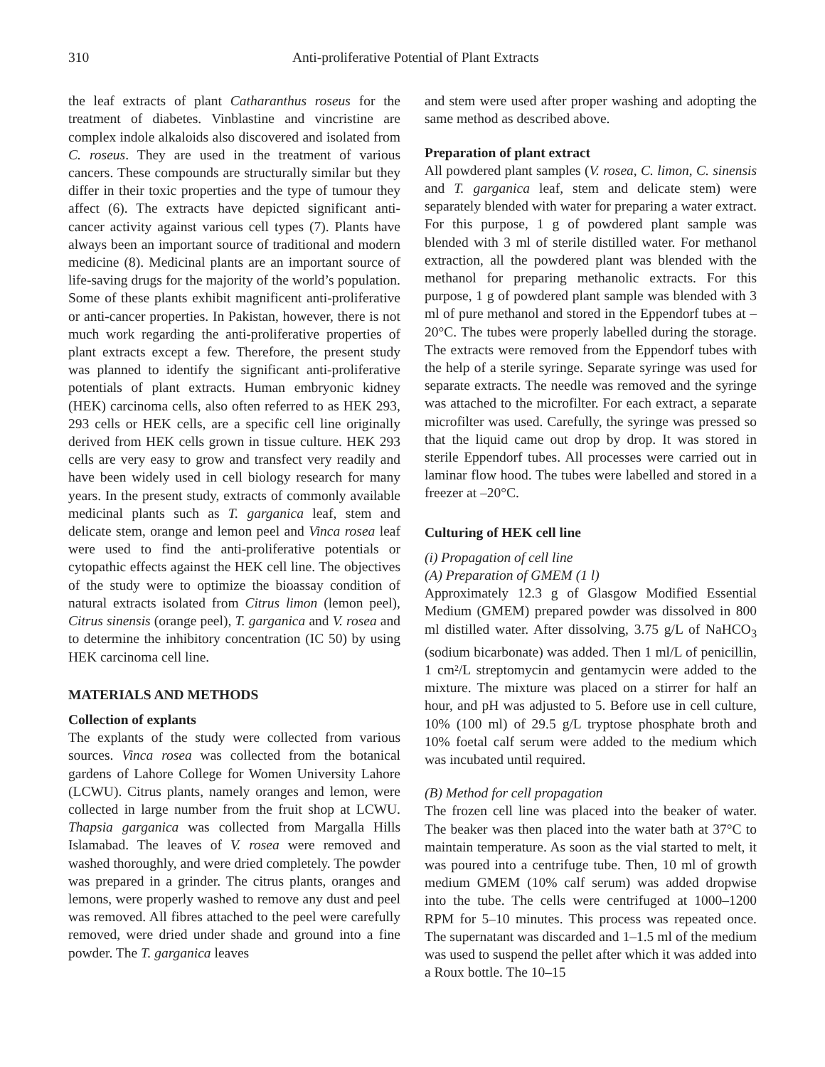310 Anti-proliferative Potential of Plant Extracts
the leaf extracts of plant Catharanthus roseus for the treatment of diabetes. Vinblastine and vincristine are complex indole alkaloids also discovered and isolated from C. roseus. They are used in the treatment of various cancers. These compounds are structurally similar but they differ in their toxic properties and the type of tumour they affect (6). The extracts have depicted significant anti-cancer activity against various cell types (7). Plants have always been an important source of traditional and modern medicine (8). Medicinal plants are an important source of life-saving drugs for the majority of the world’s population. Some of these plants exhibit magnificent anti-proliferative or anti-cancer properties. In Pakistan, however, there is not much work regarding the anti-proliferative properties of plant extracts except a few. Therefore, the present study was planned to identify the significant anti-proliferative potentials of plant extracts. Human embryonic kidney (HEK) carcinoma cells, also often referred to as HEK 293, 293 cells or HEK cells, are a specific cell line originally derived from HEK cells grown in tissue culture. HEK 293 cells are very easy to grow and transfect very readily and have been widely used in cell biology research for many years. In the present study, extracts of commonly available medicinal plants such as T. garganica leaf, stem and delicate stem, orange and lemon peel and Vinca rosea leaf were used to find the anti-proliferative potentials or cytopathic effects against the HEK cell line. The objectives of the study were to optimize the bioassay condition of natural extracts isolated from Citrus limon (lemon peel), Citrus sinensis (orange peel), T. garganica and V. rosea and to determine the inhibitory concentration (IC 50) by using HEK carcinoma cell line.
MATERIALS AND METHODS
Collection of explants
The explants of the study were collected from various sources. Vinca rosea was collected from the botanical gardens of Lahore College for Women University Lahore (LCWU). Citrus plants, namely oranges and lemon, were collected in large number from the fruit shop at LCWU. Thapsia garganica was collected from Margalla Hills Islamabad. The leaves of V. rosea were removed and washed thoroughly, and were dried completely. The powder was prepared in a grinder. The citrus plants, oranges and lemons, were properly washed to remove any dust and peel was removed. All fibres attached to the peel were carefully removed, were dried under shade and ground into a fine powder. The T. garganica leaves
and stem were used after proper washing and adopting the same method as described above.
Preparation of plant extract
All powdered plant samples (V. rosea, C. limon, C. sinensis and T. garganica leaf, stem and delicate stem) were separately blended with water for preparing a water extract. For this purpose, 1 g of powdered plant sample was blended with 3 ml of sterile distilled water. For methanol extraction, all the powdered plant was blended with the methanol for preparing methanolic extracts. For this purpose, 1 g of powdered plant sample was blended with 3 ml of pure methanol and stored in the Eppendorf tubes at –20°C. The tubes were properly labelled during the storage. The extracts were removed from the Eppendorf tubes with the help of a sterile syringe. Separate syringe was used for separate extracts. The needle was removed and the syringe was attached to the microfilter. For each extract, a separate microfilter was used. Carefully, the syringe was pressed so that the liquid came out drop by drop. It was stored in sterile Eppendorf tubes. All processes were carried out in laminar flow hood. The tubes were labelled and stored in a freezer at –20°C.
Culturing of HEK cell line
(i) Propagation of cell line
(A) Preparation of GMEM (1 l)
Approximately 12.3 g of Glasgow Modified Essential Medium (GMEM) prepared powder was dissolved in 800 ml distilled water. After dissolving, 3.75 g/L of NaHCO<sub>3</sub> (sodium bicarbonate) was added. Then 1 ml/L of penicillin, 1 cm²/L streptomycin and gentamycin were added to the mixture. The mixture was placed on a stirrer for half an hour, and pH was adjusted to 5. Before use in cell culture, 10% (100 ml) of 29.5 g/L tryptose phosphate broth and 10% foetal calf serum were added to the medium which was incubated until required.
(B) Method for cell propagation
The frozen cell line was placed into the beaker of water. The beaker was then placed into the water bath at 37°C to maintain temperature. As soon as the vial started to melt, it was poured into a centrifuge tube. Then, 10 ml of growth medium GMEM (10% calf serum) was added dropwise into the tube. The cells were centrifuged at 1000–1200 RPM for 5–10 minutes. This process was repeated once. The supernatant was discarded and 1–1.5 ml of the medium was used to suspend the pellet after which it was added into a Roux bottle. The 10–15